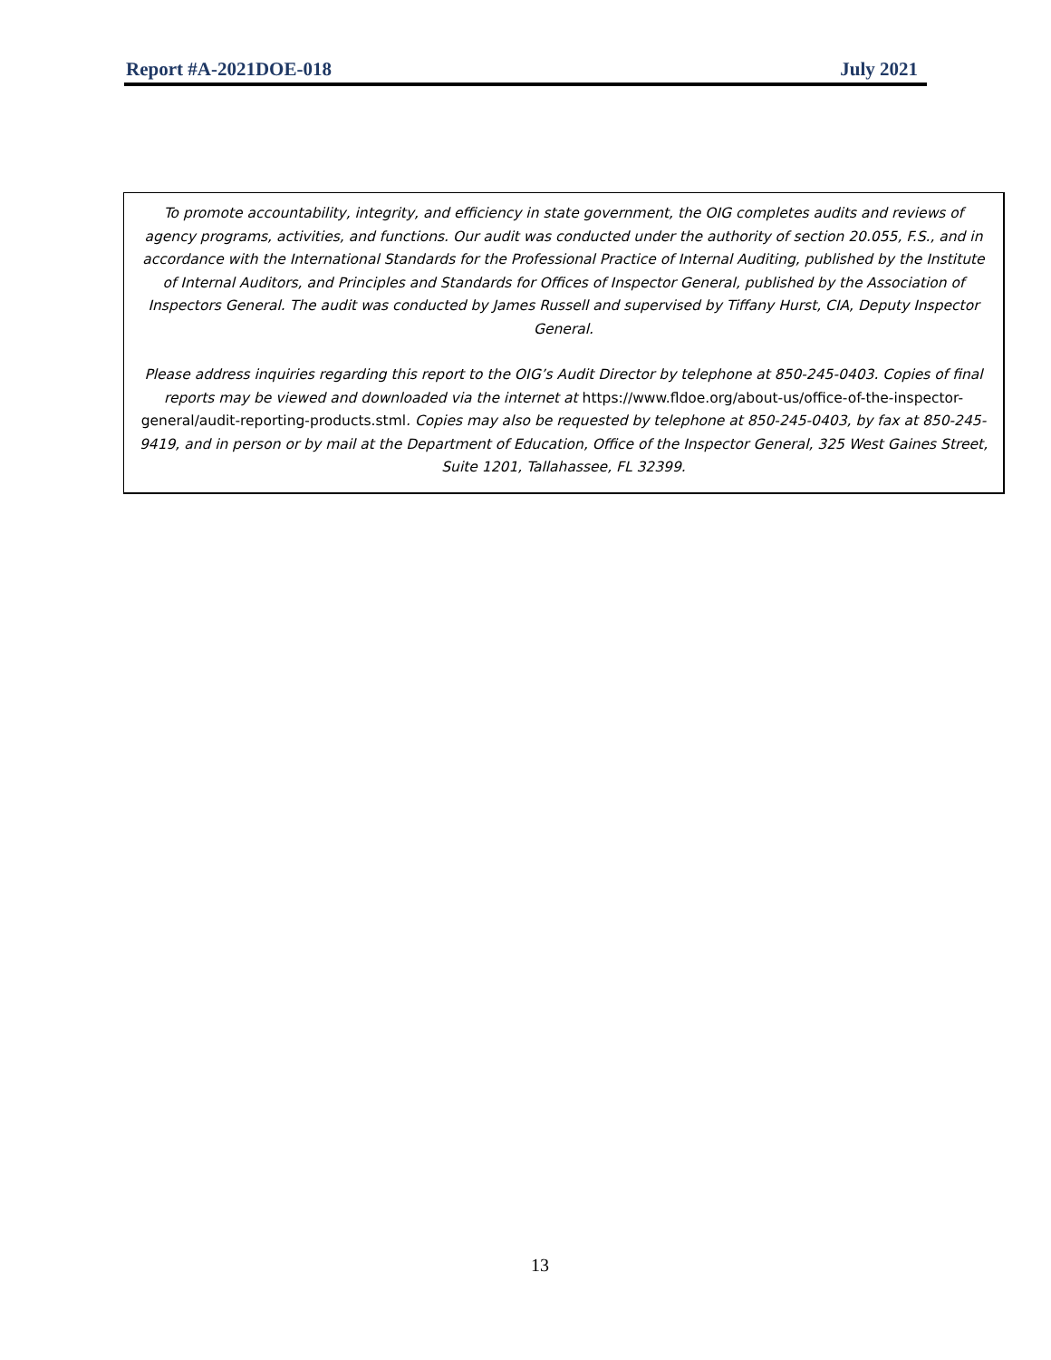Report #A-2021DOE-018 July 2021
To promote accountability, integrity, and efficiency in state government, the OIG completes audits and reviews of agency programs, activities, and functions. Our audit was conducted under the authority of section 20.055, F.S., and in accordance with the International Standards for the Professional Practice of Internal Auditing, published by the Institute of Internal Auditors, and Principles and Standards for Offices of Inspector General, published by the Association of Inspectors General. The audit was conducted by James Russell and supervised by Tiffany Hurst, CIA, Deputy Inspector General.
Please address inquiries regarding this report to the OIG’s Audit Director by telephone at 850-245-0403. Copies of final reports may be viewed and downloaded via the internet at https://www.fldoe.org/about-us/office-of-the-inspector-general/audit-reporting-products.stml. Copies may also be requested by telephone at 850-245-0403, by fax at 850-245-9419, and in person or by mail at the Department of Education, Office of the Inspector General, 325 West Gaines Street, Suite 1201, Tallahassee, FL 32399.
13